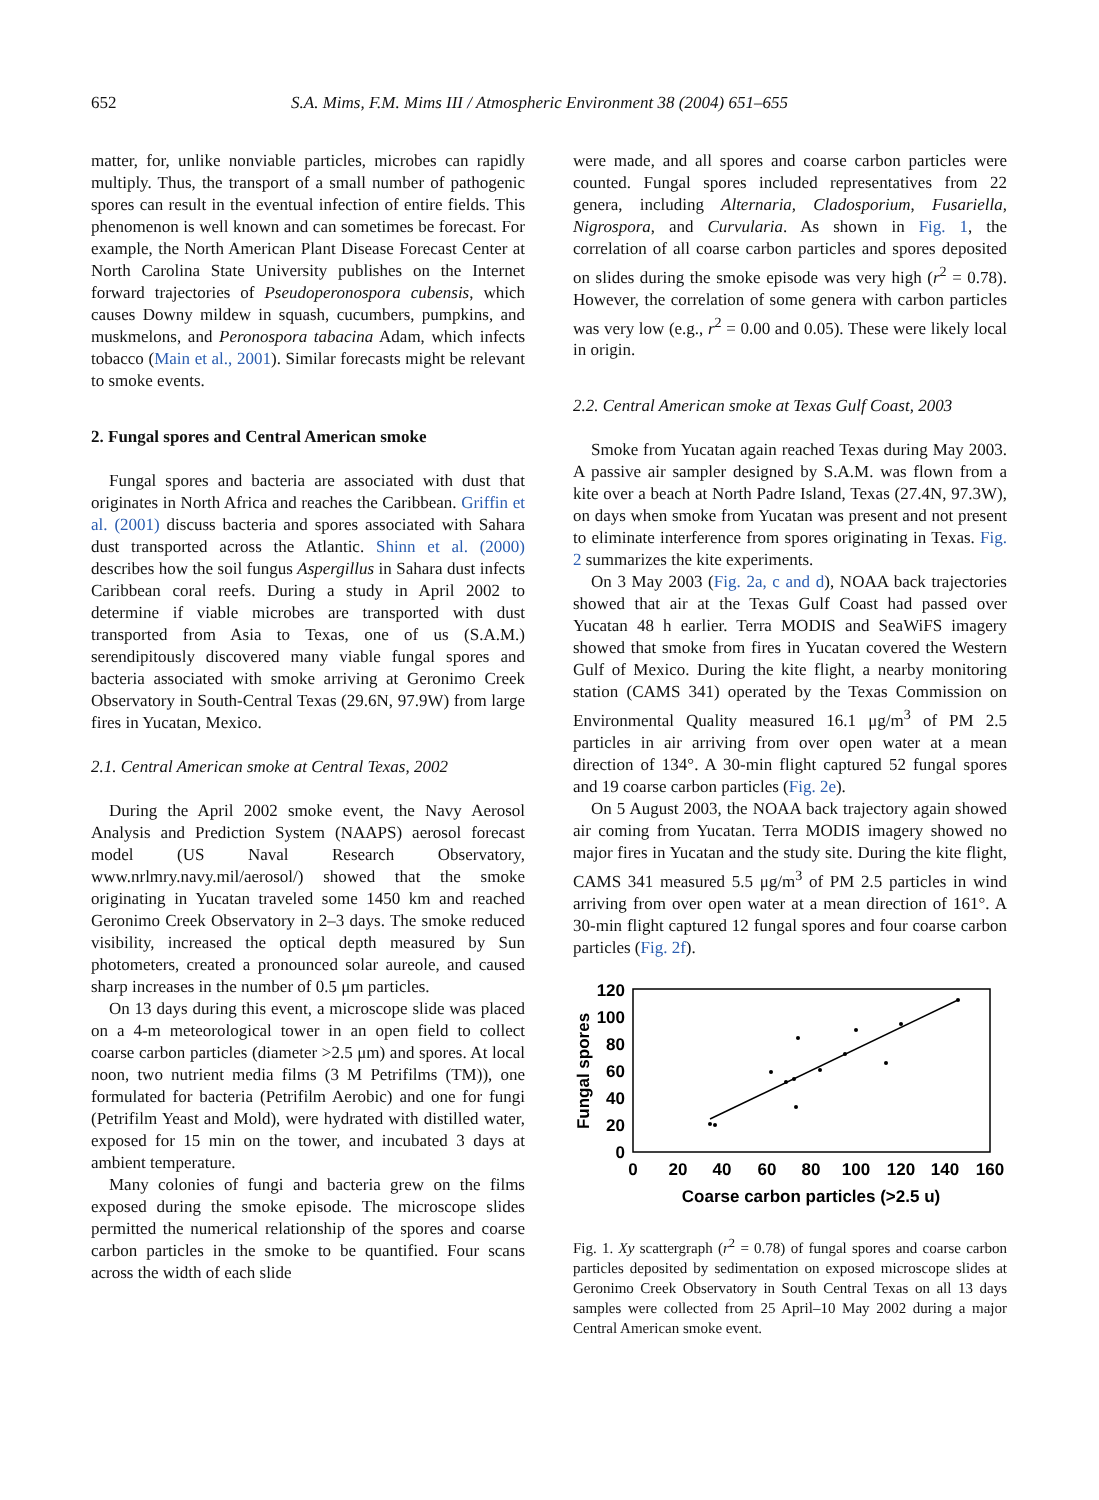652 S.A. Mims, F.M. Mims III / Atmospheric Environment 38 (2004) 651–655
matter, for, unlike nonviable particles, microbes can rapidly multiply. Thus, the transport of a small number of pathogenic spores can result in the eventual infection of entire fields. This phenomenon is well known and can sometimes be forecast. For example, the North American Plant Disease Forecast Center at North Carolina State University publishes on the Internet forward trajectories of Pseudoperonospora cubensis, which causes Downy mildew in squash, cucumbers, pumpkins, and muskmelons, and Peronospora tabacina Adam, which infects tobacco (Main et al., 2001). Similar forecasts might be relevant to smoke events.
2. Fungal spores and Central American smoke
Fungal spores and bacteria are associated with dust that originates in North Africa and reaches the Caribbean. Griffin et al. (2001) discuss bacteria and spores associated with Sahara dust transported across the Atlantic. Shinn et al. (2000) describes how the soil fungus Aspergillus in Sahara dust infects Caribbean coral reefs. During a study in April 2002 to determine if viable microbes are transported with dust transported from Asia to Texas, one of us (S.A.M.) serendipitously discovered many viable fungal spores and bacteria associated with smoke arriving at Geronimo Creek Observatory in South-Central Texas (29.6N, 97.9W) from large fires in Yucatan, Mexico.
2.1. Central American smoke at Central Texas, 2002
During the April 2002 smoke event, the Navy Aerosol Analysis and Prediction System (NAAPS) aerosol forecast model (US Naval Research Observatory, www.nrlmry.navy.mil/aerosol/) showed that the smoke originating in Yucatan traveled some 1450 km and reached Geronimo Creek Observatory in 2–3 days. The smoke reduced visibility, increased the optical depth measured by Sun photometers, created a pronounced solar aureole, and caused sharp increases in the number of 0.5 μm particles.
On 13 days during this event, a microscope slide was placed on a 4-m meteorological tower in an open field to collect coarse carbon particles (diameter >2.5 μm) and spores. At local noon, two nutrient media films (3 M Petrifilms (TM)), one formulated for bacteria (Petrifilm Aerobic) and one for fungi (Petrifilm Yeast and Mold), were hydrated with distilled water, exposed for 15 min on the tower, and incubated 3 days at ambient temperature.
Many colonies of fungi and bacteria grew on the films exposed during the smoke episode. The microscope slides permitted the numerical relationship of the spores and coarse carbon particles in the smoke to be quantified. Four scans across the width of each slide
were made, and all spores and coarse carbon particles were counted. Fungal spores included representatives from 22 genera, including Alternaria, Cladosporium, Fusariella, Nigrospora, and Curvularia. As shown in Fig. 1, the correlation of all coarse carbon particles and spores deposited on slides during the smoke episode was very high (r<sup>2</sup> = 0.78). However, the correlation of some genera with carbon particles was very low (e.g., r<sup>2</sup> = 0.00 and 0.05). These were likely local in origin.
2.2. Central American smoke at Texas Gulf Coast, 2003
Smoke from Yucatan again reached Texas during May 2003. A passive air sampler designed by S.A.M. was flown from a kite over a beach at North Padre Island, Texas (27.4N, 97.3W), on days when smoke from Yucatan was present and not present to eliminate interference from spores originating in Texas. Fig. 2 summarizes the kite experiments.
On 3 May 2003 (Fig. 2a, c and d), NOAA back trajectories showed that air at the Texas Gulf Coast had passed over Yucatan 48 h earlier. Terra MODIS and SeaWiFS imagery showed that smoke from fires in Yucatan covered the Western Gulf of Mexico. During the kite flight, a nearby monitoring station (CAMS 341) operated by the Texas Commission on Environmental Quality measured 16.1 μg/m<sup>3</sup> of PM 2.5 particles in air arriving from over open water at a mean direction of 134°. A 30-min flight captured 52 fungal spores and 19 coarse carbon particles (Fig. 2e).
On 5 August 2003, the NOAA back trajectory again showed air coming from Yucatan. Terra MODIS imagery showed no major fires in Yucatan and the study site. During the kite flight, CAMS 341 measured 5.5 μg/m<sup>3</sup> of PM 2.5 particles in wind arriving from over open water at a mean direction of 161°. A 30-min flight captured 12 fungal spores and four coarse carbon particles (Fig. 2f).
120
100
80
60
40
20
0
0
20
40
60
80
100
120
140
160
Coarse carbon particles (>2.5 u)
Fungal spores
Fig. 1. Xy scattergraph (r<sup>2</sup> = 0.78) of fungal spores and coarse carbon particles deposited by sedimentation on exposed microscope slides at Geronimo Creek Observatory in South Central Texas on all 13 days samples were collected from 25 April–10 May 2002 during a major Central American smoke event.